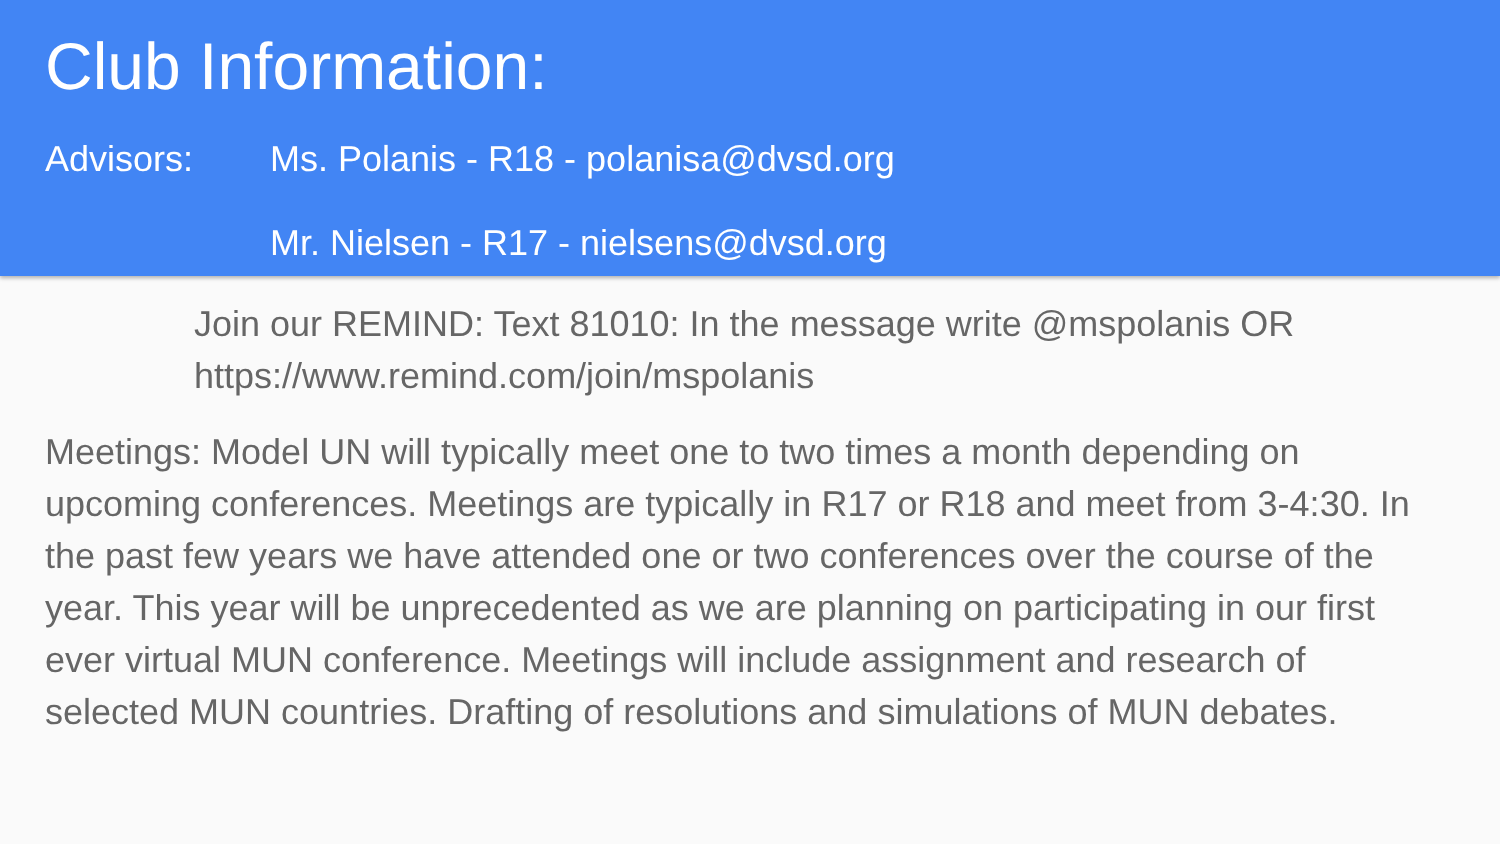Club Information:
Advisors: Ms. Polanis - R18 - polanisa@dvsd.org
Mr. Nielsen - R17 - nielsens@dvsd.org
Join our REMIND: Text 81010: In the message write @mspolanis OR https://www.remind.com/join/mspolanis
Meetings: Model UN will typically meet one to two times a month depending on upcoming conferences. Meetings are typically in R17 or R18 and meet from 3-4:30. In the past few years we have attended one or two conferences over the course of the year. This year will be unprecedented as we are planning on participating in our first ever virtual MUN conference. Meetings will include assignment and research of selected MUN countries. Drafting of resolutions and simulations of MUN debates.